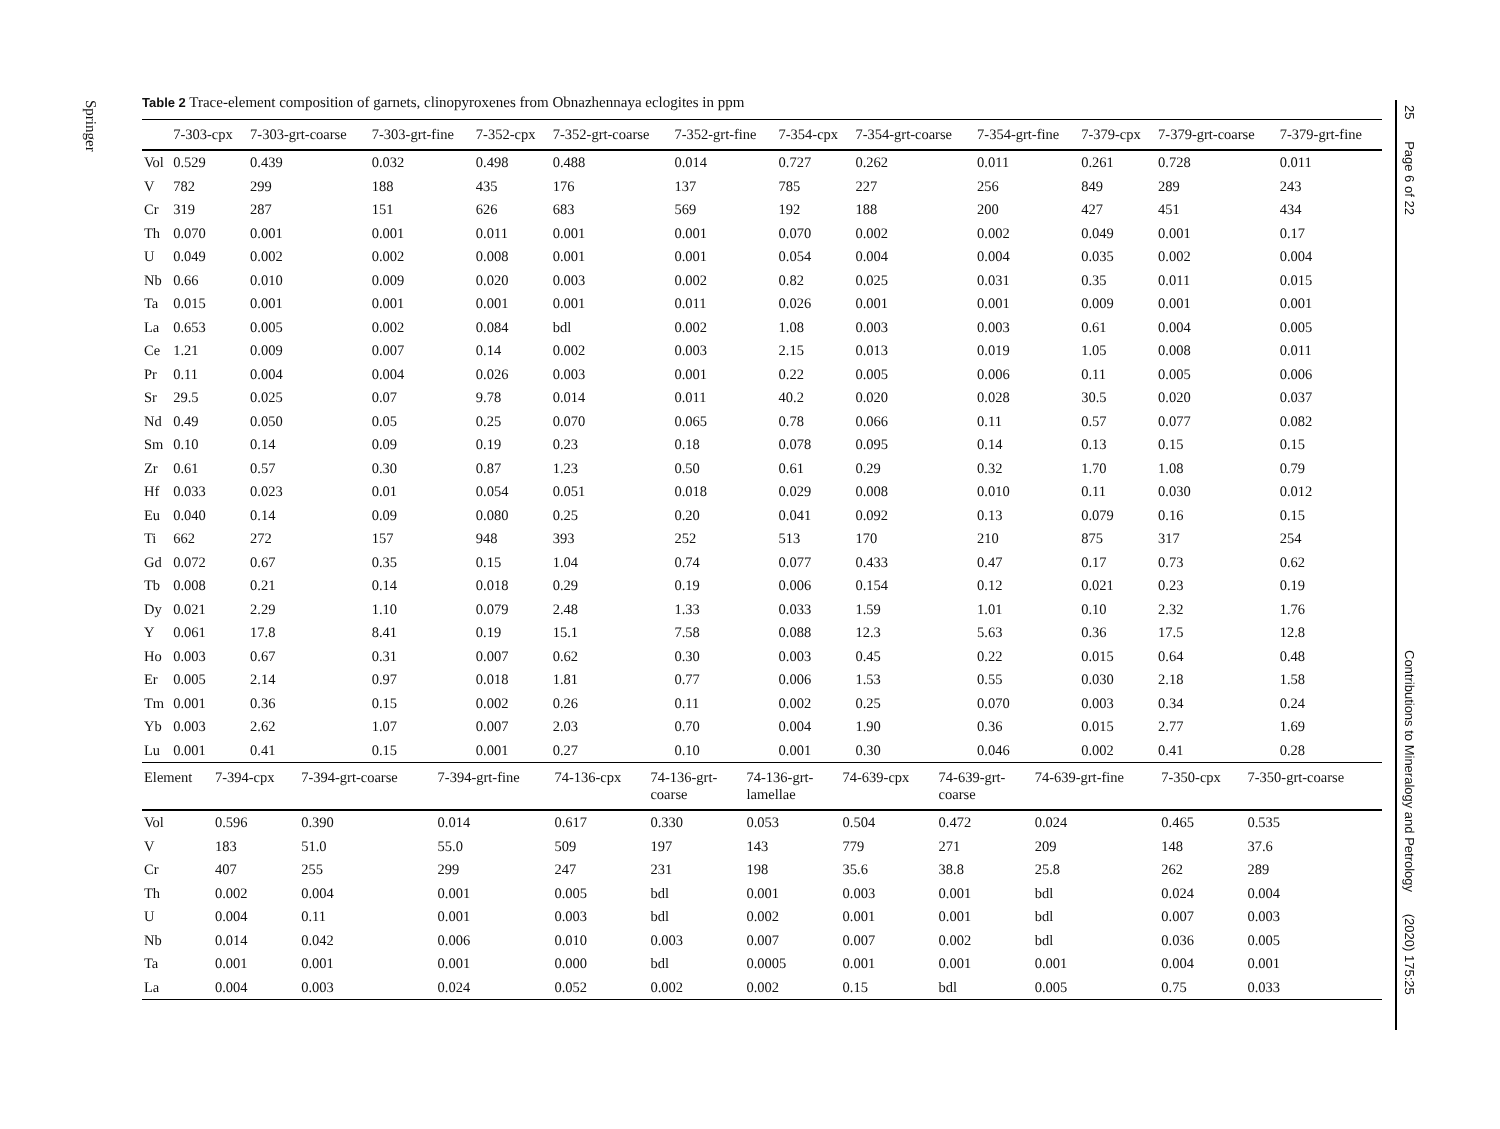Springer
25 Page 6 of 22 Contributions to Mineralogy and Petrology (2020) 175:25
Table 2 Trace-element composition of garnets, clinopyroxenes from Obnazhennaya eclogites in ppm
| | 7-303-cpx | 7-303-grt-coarse | 7-303-grt-fine | 7-352-cpx | 7-352-grt-coarse | 7-352-grt-fine | 7-354-cpx | 7-354-grt-coarse | 7-354-grt-fine | 7-379-cpx | 7-379-grt-coarse | 7-379-grt-fine |
| --- | --- | --- | --- | --- | --- | --- | --- | --- | --- | --- | --- | --- |
| Vol | 0.529 | 0.439 | 0.032 | 0.498 | 0.488 | 0.014 | 0.727 | 0.262 | 0.011 | 0.261 | 0.728 | 0.011 |
| V | 782 | 299 | 188 | 435 | 176 | 137 | 785 | 227 | 256 | 849 | 289 | 243 |
| Cr | 319 | 287 | 151 | 626 | 683 | 569 | 192 | 188 | 200 | 427 | 451 | 434 |
| Th | 0.070 | 0.001 | 0.001 | 0.011 | 0.001 | 0.001 | 0.070 | 0.002 | 0.002 | 0.049 | 0.001 | 0.17 |
| U | 0.049 | 0.002 | 0.002 | 0.008 | 0.001 | 0.001 | 0.054 | 0.004 | 0.004 | 0.035 | 0.002 | 0.004 |
| Nb | 0.66 | 0.010 | 0.009 | 0.020 | 0.003 | 0.002 | 0.82 | 0.025 | 0.031 | 0.35 | 0.011 | 0.015 |
| Ta | 0.015 | 0.001 | 0.001 | 0.001 | 0.001 | 0.011 | 0.026 | 0.001 | 0.001 | 0.009 | 0.001 | 0.001 |
| La | 0.653 | 0.005 | 0.002 | 0.084 | bdl | 0.002 | 1.08 | 0.003 | 0.003 | 0.61 | 0.004 | 0.005 |
| Ce | 1.21 | 0.009 | 0.007 | 0.14 | 0.002 | 0.003 | 2.15 | 0.013 | 0.019 | 1.05 | 0.008 | 0.011 |
| Pr | 0.11 | 0.004 | 0.004 | 0.026 | 0.003 | 0.001 | 0.22 | 0.005 | 0.006 | 0.11 | 0.005 | 0.006 |
| Sr | 29.5 | 0.025 | 0.07 | 9.78 | 0.014 | 0.011 | 40.2 | 0.020 | 0.028 | 30.5 | 0.020 | 0.037 |
| Nd | 0.49 | 0.050 | 0.05 | 0.25 | 0.070 | 0.065 | 0.78 | 0.066 | 0.11 | 0.57 | 0.077 | 0.082 |
| Sm | 0.10 | 0.14 | 0.09 | 0.19 | 0.23 | 0.18 | 0.078 | 0.095 | 0.14 | 0.13 | 0.15 | 0.15 |
| Zr | 0.61 | 0.57 | 0.30 | 0.87 | 1.23 | 0.50 | 0.61 | 0.29 | 0.32 | 1.70 | 1.08 | 0.79 |
| Hf | 0.033 | 0.023 | 0.01 | 0.054 | 0.051 | 0.018 | 0.029 | 0.008 | 0.010 | 0.11 | 0.030 | 0.012 |
| Eu | 0.040 | 0.14 | 0.09 | 0.080 | 0.25 | 0.20 | 0.041 | 0.092 | 0.13 | 0.079 | 0.16 | 0.15 |
| Ti | 662 | 272 | 157 | 948 | 393 | 252 | 513 | 170 | 210 | 875 | 317 | 254 |
| Gd | 0.072 | 0.67 | 0.35 | 0.15 | 1.04 | 0.74 | 0.077 | 0.433 | 0.47 | 0.17 | 0.73 | 0.62 |
| Tb | 0.008 | 0.21 | 0.14 | 0.018 | 0.29 | 0.19 | 0.006 | 0.154 | 0.12 | 0.021 | 0.23 | 0.19 |
| Dy | 0.021 | 2.29 | 1.10 | 0.079 | 2.48 | 1.33 | 0.033 | 1.59 | 1.01 | 0.10 | 2.32 | 1.76 |
| Y | 0.061 | 17.8 | 8.41 | 0.19 | 15.1 | 7.58 | 0.088 | 12.3 | 5.63 | 0.36 | 17.5 | 12.8 |
| Ho | 0.003 | 0.67 | 0.31 | 0.007 | 0.62 | 0.30 | 0.003 | 0.45 | 0.22 | 0.015 | 0.64 | 0.48 |
| Er | 0.005 | 2.14 | 0.97 | 0.018 | 1.81 | 0.77 | 0.006 | 1.53 | 0.55 | 0.030 | 2.18 | 1.58 |
| Tm | 0.001 | 0.36 | 0.15 | 0.002 | 0.26 | 0.11 | 0.002 | 0.25 | 0.070 | 0.003 | 0.34 | 0.24 |
| Yb | 0.003 | 2.62 | 1.07 | 0.007 | 2.03 | 0.70 | 0.004 | 1.90 | 0.36 | 0.015 | 2.77 | 1.69 |
| Lu | 0.001 | 0.41 | 0.15 | 0.001 | 0.27 | 0.10 | 0.001 | 0.30 | 0.046 | 0.002 | 0.41 | 0.28 |
| Element | 7-394-cpx | 7-394-grt-coarse | 7-394-grt-fine | 74-136-cpx | 74-136-grt- coarse | 74-136-grt- lamellae | 74-639-cpx | 74-639-grt- coarse | 74-639-grt-fine | 7-350-cpx | 7-350-grt-coarse |
| --- | --- | --- | --- | --- | --- | --- | --- | --- | --- | --- | --- |
| Vol | 0.596 | 0.390 | 0.014 | 0.617 | 0.330 | 0.053 | 0.504 | 0.472 | 0.024 | 0.465 | 0.535 |
| V | 183 | 51.0 | 55.0 | 509 | 197 | 143 | 779 | 271 | 209 | 148 | 37.6 |
| Cr | 407 | 255 | 299 | 247 | 231 | 198 | 35.6 | 38.8 | 25.8 | 262 | 289 |
| Th | 0.002 | 0.004 | 0.001 | 0.005 | bdl | 0.001 | 0.003 | 0.001 | bdl | 0.024 | 0.004 |
| U | 0.004 | 0.11 | 0.001 | 0.003 | bdl | 0.002 | 0.001 | 0.001 | bdl | 0.007 | 0.003 |
| Nb | 0.014 | 0.042 | 0.006 | 0.010 | 0.003 | 0.007 | 0.007 | 0.002 | bdl | 0.036 | 0.005 |
| Ta | 0.001 | 0.001 | 0.001 | 0.000 | bdl | 0.0005 | 0.001 | 0.001 | 0.001 | 0.004 | 0.001 |
| La | 0.004 | 0.003 | 0.024 | 0.052 | 0.002 | 0.002 | 0.15 | bdl | 0.005 | 0.75 | 0.033 |